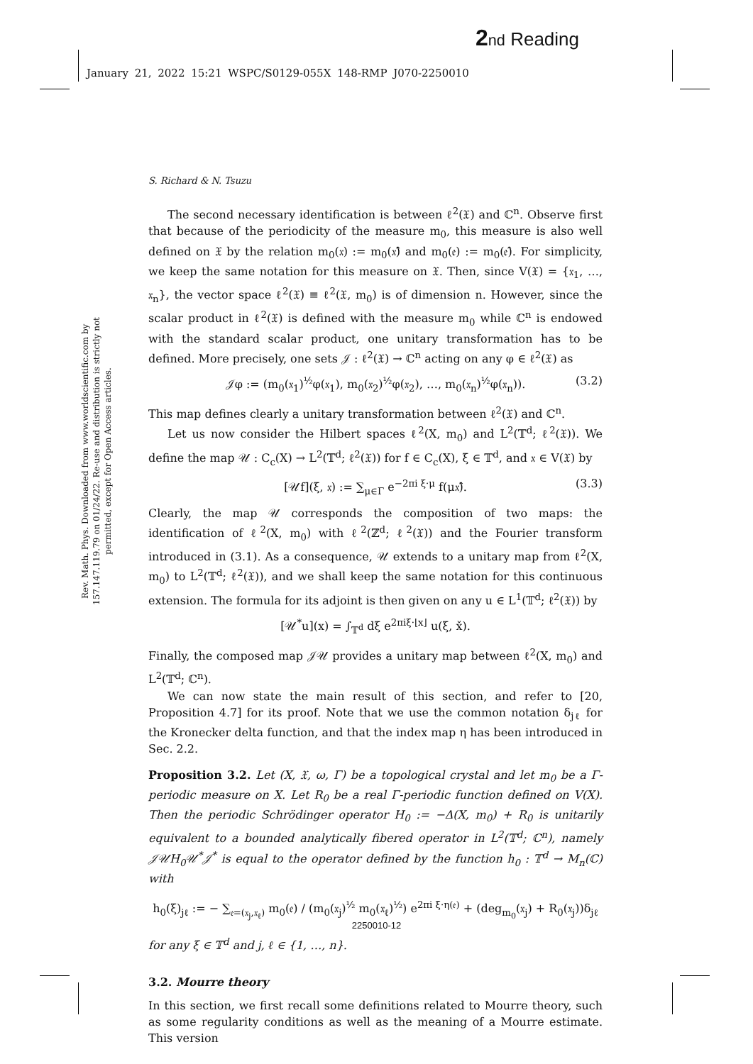2 nd Reading
January 21, 2022 15:21 WSPC/S0129-055X 148-RMP J070-2250010
Rev. Math. Phys. Downloaded from www.worldscientific.com by 157.147.119.79 on 01/24/22. Re-use and distribution is strictly not permitted, except for Open Access articles.
S. Richard & N. Tsuzu
The second necessary identification is between ℓ<sup>2</sup>(𝔛) and ℂ<sup>n</sup>. Observe first that because of the periodicity of the measure m<sub>0</sub>, this measure is also well defined on 𝔛 by the relation m<sub>0</sub>(𝔵) := m<sub>0</sub>(𝔵̂) and m<sub>0</sub>(𝔢) := m<sub>0</sub>(𝔢̂). For simplicity, we keep the same notation for this measure on 𝔛. Then, since V(𝔛) = {𝔵<sub>1</sub>, …, 𝔵<sub>n</sub>}, the vector space ℓ<sup>2</sup>(𝔛) ≡ ℓ<sup>2</sup>(𝔛, m<sub>0</sub>) is of dimension n. However, since the scalar product in ℓ<sup>2</sup>(𝔛) is defined with the measure m<sub>0</sub> while ℂ<sup>n</sup> is endowed with the standard scalar product, one unitary transformation has to be defined. More precisely, one sets 𝒥 : ℓ<sup>2</sup>(𝔛) → ℂ<sup>n</sup> acting on any φ ∈ ℓ<sup>2</sup>(𝔛) as
𝒥φ := (m<sub>0</sub>(𝔵<sub>1</sub>)<sup>½</sup>φ(𝔵<sub>1</sub>), m<sub>0</sub>(𝔵<sub>2</sub>)<sup>½</sup>φ(𝔵<sub>2</sub>), …, m<sub>0</sub>(𝔵<sub>n</sub>)<sup>½</sup>φ(𝔵<sub>n</sub>)). (3.2)
This map defines clearly a unitary transformation between ℓ<sup>2</sup>(𝔛) and ℂ<sup>n</sup>.
Let us now consider the Hilbert spaces ℓ<sup>2</sup>(X, m<sub>0</sub>) and L<sup>2</sup>(𝕋<sup>d</sup>; ℓ<sup>2</sup>(𝔛)). We define the map 𝒰 : C<sub>c</sub>(X) → L<sup>2</sup>(𝕋<sup>d</sup>; ℓ<sup>2</sup>(𝔛)) for f ∈ C<sub>c</sub>(X), ξ ∈ 𝕋<sup>d</sup>, and 𝔵 ∈ V(𝔛) by
[𝒰f](ξ, 𝔵) := ∑<sub>μ∈Γ</sub> e<sup>−2πi ξ·μ</sup> f(μ𝔵̂). (3.3)
Clearly, the map 𝒰 corresponds the composition of two maps: the identification of ℓ<sup>2</sup>(X, m<sub>0</sub>) with ℓ<sup>2</sup>(ℤ<sup>d</sup>; ℓ<sup>2</sup>(𝔛)) and the Fourier transform introduced in (3.1). As a consequence, 𝒰 extends to a unitary map from ℓ<sup>2</sup>(X, m<sub>0</sub>) to L<sup>2</sup>(𝕋<sup>d</sup>; ℓ<sup>2</sup>(𝔛)), and we shall keep the same notation for this continuous extension. The formula for its adjoint is then given on any u ∈ L<sup>1</sup>(𝕋<sup>d</sup>; ℓ<sup>2</sup>(𝔛)) by
[𝒰<sup>*</sup>u](x) = ∫<sub>𝕋<sup>d</sup></sub> dξ e<sup>2πiξ·⌊x⌋</sup> u(ξ, x̌).
Finally, the composed map 𝒥𝒰 provides a unitary map between ℓ<sup>2</sup>(X, m<sub>0</sub>) and L<sup>2</sup>(𝕋<sup>d</sup>; ℂ<sup>n</sup>).
We can now state the main result of this section, and refer to [20, Proposition 4.7] for its proof. Note that we use the common notation δ<sub>jℓ</sub> for the Kronecker delta function, and that the index map η has been introduced in Sec. 2.2.
Proposition 3.2. Let (X, 𝔛, ω, Γ) be a topological crystal and let m<sub>0</sub> be a Γ-periodic measure on X. Let R<sub>0</sub> be a real Γ-periodic function defined on V(X). Then the periodic Schrödinger operator H<sub>0</sub> := −Δ(X, m<sub>0</sub>) + R<sub>0</sub> is unitarily equivalent to a bounded analytically fibered operator in L<sup>2</sup>(𝕋<sup>d</sup>; ℂ<sup>n</sup>), namely 𝒥𝒰H<sub>0</sub>𝒰<sup>*</sup>𝒥<sup>*</sup> is equal to the operator defined by the function h<sub>0</sub> : 𝕋<sup>d</sup> → M<sub>n</sub>(ℂ) with
h<sub>0</sub>(ξ)<sub>jℓ</sub> := − ∑<sub>𝔢=(𝔵<sub>j</sub>,𝔵<sub>ℓ</sub>)</sub> m<sub>0</sub>(𝔢) / (m<sub>0</sub>(𝔵<sub>j</sub>)<sup>½</sup> m<sub>0</sub>(𝔵<sub>ℓ</sub>)<sup>½</sup>) e<sup>2πi ξ·η(𝔢)</sup> + (deg<sub>m<sub>0</sub></sub>(𝔵<sub>j</sub>) + R<sub>0</sub>(𝔵<sub>j</sub>))δ<sub>jℓ</sub>
for any ξ ∈ 𝕋<sup>d</sup> and j, ℓ ∈ {1, …, n}.
3.2. Mourre theory
In this section, we first recall some definitions related to Mourre theory, such as some regularity conditions as well as the meaning of a Mourre estimate. This version
2250010-12